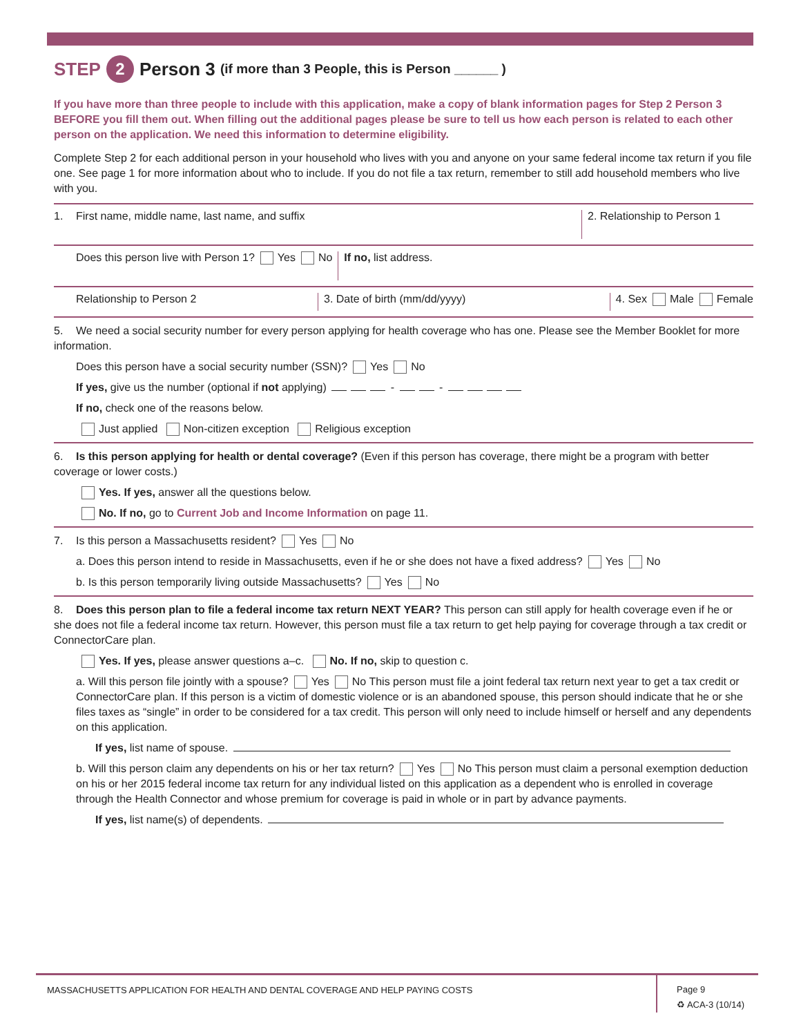STEP 2 Person 3 (if more than 3 People, this is Person ______ )
If you have more than three people to include with this application, make a copy of blank information pages for Step 2 Person 3 BEFORE you fill them out. When filling out the additional pages please be sure to tell us how each person is related to each other person on the application. We need this information to determine eligibility.
Complete Step 2 for each additional person in your household who lives with you and anyone on your same federal income tax return if you file one. See page 1 for more information about who to include. If you do not file a tax return, remember to still add household members who live with you.
1. First name, middle name, last name, and suffix 2. Relationship to Person 1
Does this person live with Person 1? Yes No If no, list address.
Relationship to Person 2 3. Date of birth (mm/dd/yyyy) 4. Sex Male Female
5. We need a social security number for every person applying for health coverage who has one. Please see the Member Booklet for more information.
Does this person have a social security number (SSN)? Yes No
If yes, give us the number (optional if not applying) - -
If no, check one of the reasons below.
Just applied Non-citizen exception Religious exception
6. Is this person applying for health or dental coverage? (Even if this person has coverage, there might be a program with better coverage or lower costs.)
Yes. If yes, answer all the questions below.
No. If no, go to Current Job and Income Information on page 11.
7. Is this person a Massachusetts resident? Yes No
a. Does this person intend to reside in Massachusetts, even if he or she does not have a fixed address? Yes No
b. Is this person temporarily living outside Massachusetts? Yes No
8. Does this person plan to file a federal income tax return NEXT YEAR? This person can still apply for health coverage even if he or she does not file a federal income tax return. However, this person must file a tax return to get help paying for coverage through a tax credit or ConnectorCare plan.
Yes. If yes, please answer questions a–c. No. If no, skip to question c.
a. Will this person file jointly with a spouse? Yes No This person must file a joint federal tax return next year to get a tax credit or ConnectorCare plan. If this person is a victim of domestic violence or is an abandoned spouse, this person should indicate that he or she files taxes as “single” in order to be considered for a tax credit. This person will only need to include himself or herself and any dependents on this application.
If yes, list name of spouse.
b. Will this person claim any dependents on his or her tax return? Yes No This person must claim a personal exemption deduction on his or her 2015 federal income tax return for any individual listed on this application as a dependent who is enrolled in coverage through the Health Connector and whose premium for coverage is paid in whole or in part by advance payments.
If yes, list name(s) of dependents.
MASSACHUSETTS APPLICATION FOR HEALTH AND DENTAL COVERAGE AND HELP PAYING COSTS
Page 9
♻ ACA-3 (10/14)